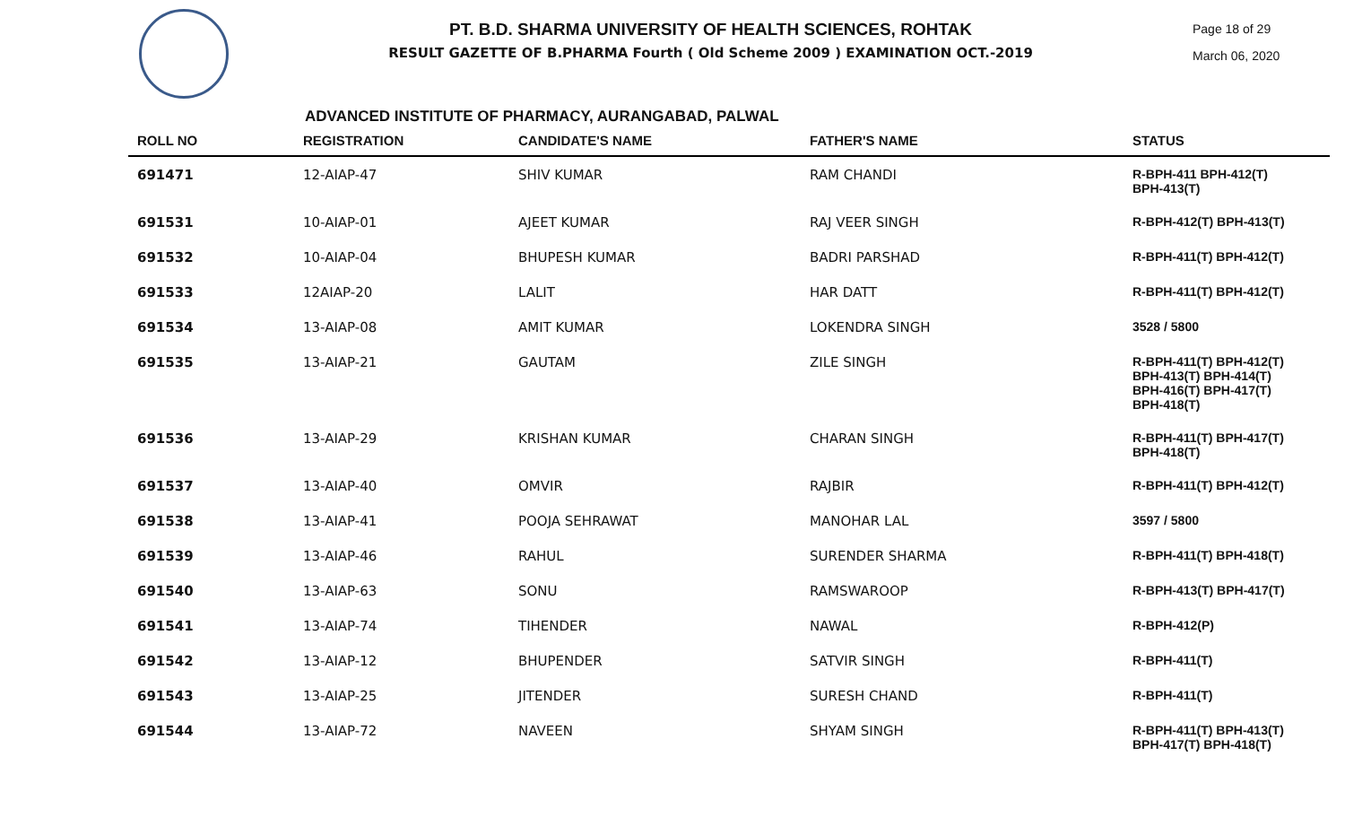PT. B.D. SHARMA UNIVERSITY OF HEALTH SCIENCES, ROHTAK
RESULT GAZETTE OF B.PHARMA Fourth ( Old Scheme 2009 ) EXAMINATION OCT.-2019
Page 18 of 29
March 06, 2020
ADVANCED INSTITUTE OF PHARMACY, AURANGABAD, PALWAL
| ROLL NO | REGISTRATION | CANDIDATE'S NAME | FATHER'S NAME | STATUS |
| --- | --- | --- | --- | --- |
| 691471 | 12-AIAP-47 | SHIV KUMAR | RAM CHANDI | R-BPH-411 BPH-412(T) BPH-413(T) |
| 691531 | 10-AIAP-01 | AJEET KUMAR | RAJ VEER SINGH | R-BPH-412(T) BPH-413(T) |
| 691532 | 10-AIAP-04 | BHUPESH KUMAR | BADRI PARSHAD | R-BPH-411(T) BPH-412(T) |
| 691533 | 12AIAP-20 | LALIT | HAR DATT | R-BPH-411(T) BPH-412(T) |
| 691534 | 13-AIAP-08 | AMIT KUMAR | LOKENDRA SINGH | 3528 / 5800 |
| 691535 | 13-AIAP-21 | GAUTAM | ZILE SINGH | R-BPH-411(T) BPH-412(T) BPH-413(T) BPH-414(T) BPH-416(T) BPH-417(T) BPH-418(T) |
| 691536 | 13-AIAP-29 | KRISHAN KUMAR | CHARAN SINGH | R-BPH-411(T) BPH-417(T) BPH-418(T) |
| 691537 | 13-AIAP-40 | OMVIR | RAJBIR | R-BPH-411(T) BPH-412(T) |
| 691538 | 13-AIAP-41 | POOJA SEHRAWAT | MANOHAR LAL | 3597 / 5800 |
| 691539 | 13-AIAP-46 | RAHUL | SURENDER SHARMA | R-BPH-411(T) BPH-418(T) |
| 691540 | 13-AIAP-63 | SONU | RAMSWAROOP | R-BPH-413(T) BPH-417(T) |
| 691541 | 13-AIAP-74 | TIHENDER | NAWAL | R-BPH-412(P) |
| 691542 | 13-AIAP-12 | BHUPENDER | SATVIR SINGH | R-BPH-411(T) |
| 691543 | 13-AIAP-25 | JITENDER | SURESH CHAND | R-BPH-411(T) |
| 691544 | 13-AIAP-72 | NAVEEN | SHYAM SINGH | R-BPH-411(T) BPH-413(T) BPH-417(T) BPH-418(T) |